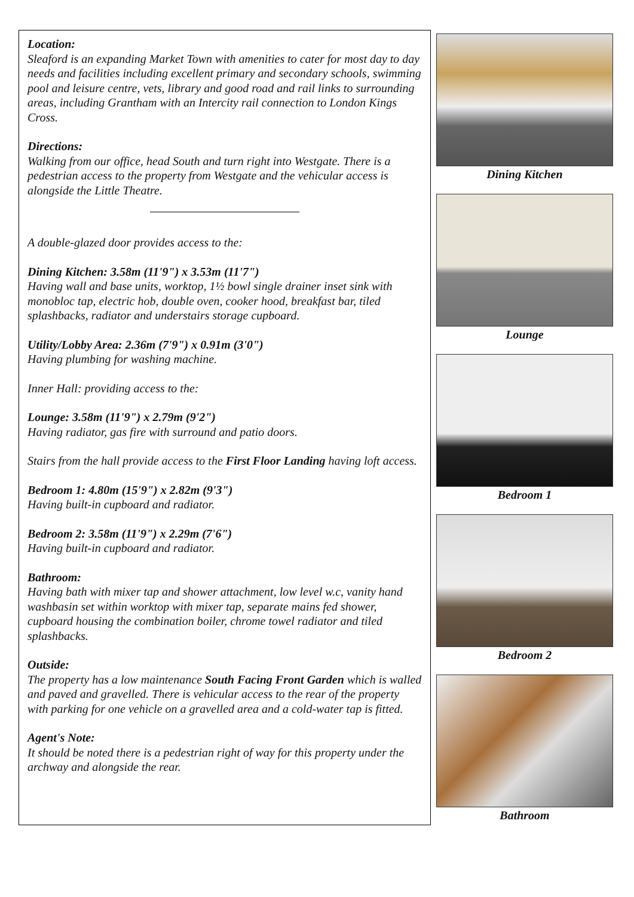Location:
Sleaford is an expanding Market Town with amenities to cater for most day to day needs and facilities including excellent primary and secondary schools, swimming pool and leisure centre, vets, library and good road and rail links to surrounding areas, including Grantham with an Intercity rail connection to London Kings Cross.
Directions:
Walking from our office, head South and turn right into Westgate. There is a pedestrian access to the property from Westgate and the vehicular access is alongside the Little Theatre.
A double-glazed door provides access to the:
Dining Kitchen: 3.58m (11'9") x 3.53m (11'7")
Having wall and base units, worktop, 1½ bowl single drainer inset sink with monobloc tap, electric hob, double oven, cooker hood, breakfast bar, tiled splashbacks, radiator and understairs storage cupboard.
Utility/Lobby Area: 2.36m (7'9") x 0.91m (3'0")
Having plumbing for washing machine.
Inner Hall: providing access to the:
Lounge: 3.58m (11'9") x 2.79m (9'2")
Having radiator, gas fire with surround and patio doors.
Stairs from the hall provide access to the First Floor Landing having loft access.
Bedroom 1: 4.80m (15'9") x 2.82m (9'3")
Having built-in cupboard and radiator.
Bedroom 2: 3.58m (11'9") x 2.29m (7'6")
Having built-in cupboard and radiator.
Bathroom:
Having bath with mixer tap and shower attachment, low level w.c, vanity hand washbasin set within worktop with mixer tap, separate mains fed shower, cupboard housing the combination boiler, chrome towel radiator and tiled splashbacks.
Outside:
The property has a low maintenance South Facing Front Garden which is walled and paved and gravelled. There is vehicular access to the rear of the property with parking for one vehicle on a gravelled area and a cold-water tap is fitted.
Agent's Note:
It should be noted there is a pedestrian right of way for this property under the archway and alongside the rear.
Dining Kitchen
Lounge
Bedroom 1
Bedroom 2
Bathroom